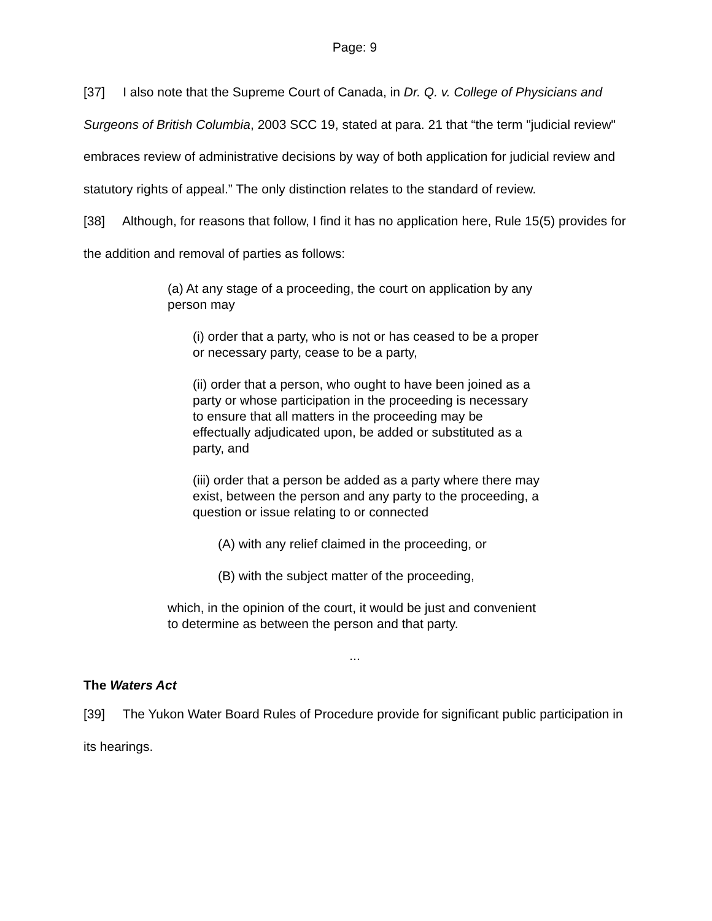Page: 9
[37] I also note that the Supreme Court of Canada, in Dr. Q. v. College of Physicians and Surgeons of British Columbia, 2003 SCC 19, stated at para. 21 that “the term "judicial review" embraces review of administrative decisions by way of both application for judicial review and statutory rights of appeal.” The only distinction relates to the standard of review.
[38] Although, for reasons that follow, I find it has no application here, Rule 15(5) provides for the addition and removal of parties as follows:
(a) At any stage of a proceeding, the court on application by any person may
(i) order that a party, who is not or has ceased to be a proper or necessary party, cease to be a party,
(ii) order that a person, who ought to have been joined as a party or whose participation in the proceeding is necessary to ensure that all matters in the proceeding may be effectually adjudicated upon, be added or substituted as a party, and
(iii) order that a person be added as a party where there may exist, between the person and any party to the proceeding, a question or issue relating to or connected
(A) with any relief claimed in the proceeding, or
(B) with the subject matter of the proceeding,
which, in the opinion of the court, it would be just and convenient to determine as between the person and that party.
...
The Waters Act
[39] The Yukon Water Board Rules of Procedure provide for significant public participation in its hearings.